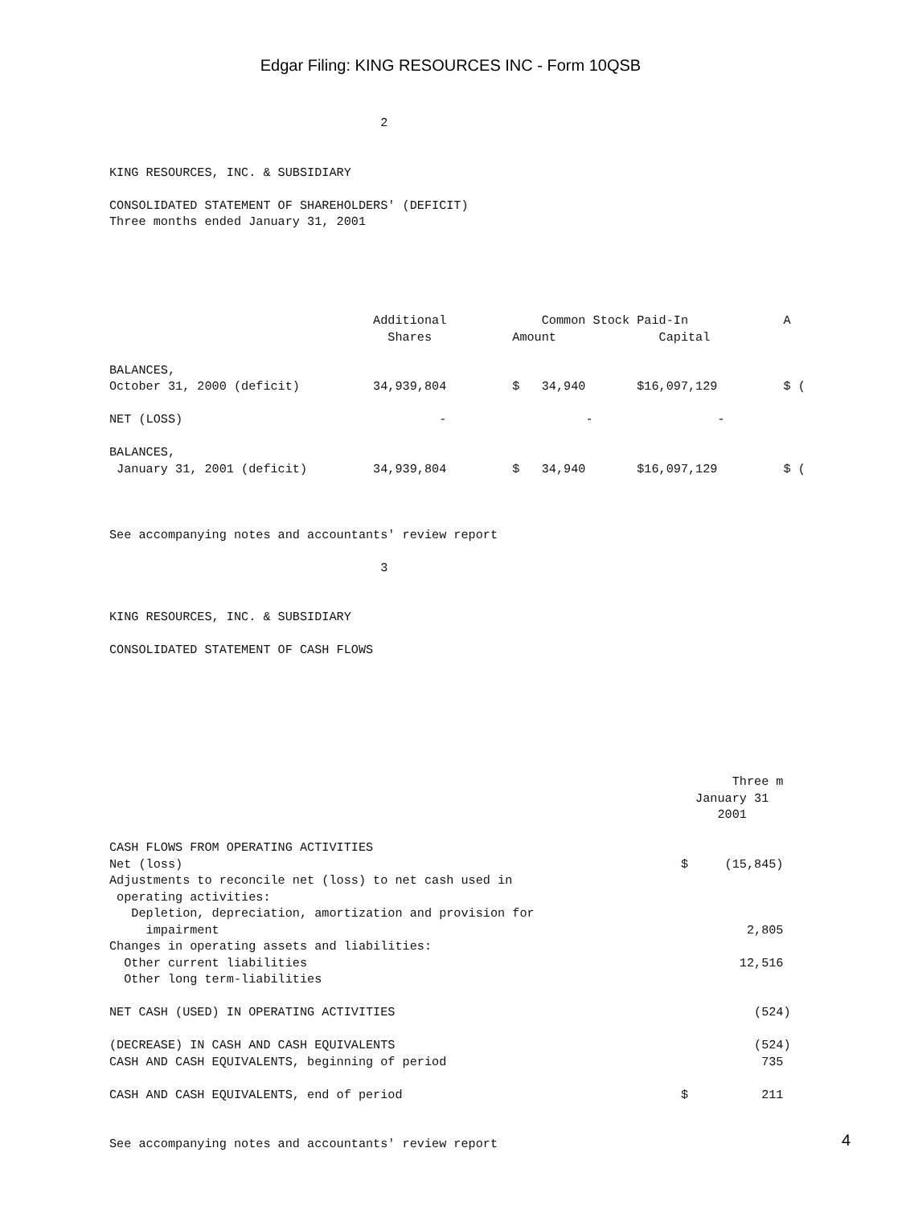Edgar Filing: KING RESOURCES INC - Form 10QSB
                                     2


KING RESOURCES, INC. & SUBSIDIARY

CONSOLIDATED STATEMENT OF SHAREHOLDERS' (DEFICIT)
Three months ended January 31, 2001





                                    Additional             Common Stock Paid-In             A
                                      Shares           Amount              Capital

BALANCES,
October 31, 2000 (deficit)          34,939,804         $   34,940       $16,097,129         $ (

NET (LOSS)                                   -                   -                 -

BALANCES,
 January 31, 2001 (deficit)         34,939,804         $   34,940       $16,097,129         $ (



See accompanying notes and accountants' review report

                                     3


KING RESOURCES, INC. & SUBSIDIARY

CONSOLIDATED STATEMENT OF CASH FLOWS







                                                                                     Three m
                                                                                January 31
                                                                                   2001

CASH FLOWS FROM OPERATING ACTIVITIES
Net (loss)                                                                    $     (15,845)
Adjustments to reconcile net (loss) to net cash used in
 operating activities:
   Depletion, depreciation, amortization and provision for
     impairment                                                                        2,805
Changes in operating assets and liabilities:
  Other current liabilities                                                           12,516
  Other long term-liabilities

NET CASH (USED) IN OPERATING ACTIVITIES                                                 (524)

(DECREASE) IN CASH AND CASH EQUIVALENTS                                                 (524)
CASH AND CASH EQUIVALENTS, beginning of period                                           735

CASH AND CASH EQUIVALENTS, end of period                                      $          211


See accompanying notes and accountants' review report
4